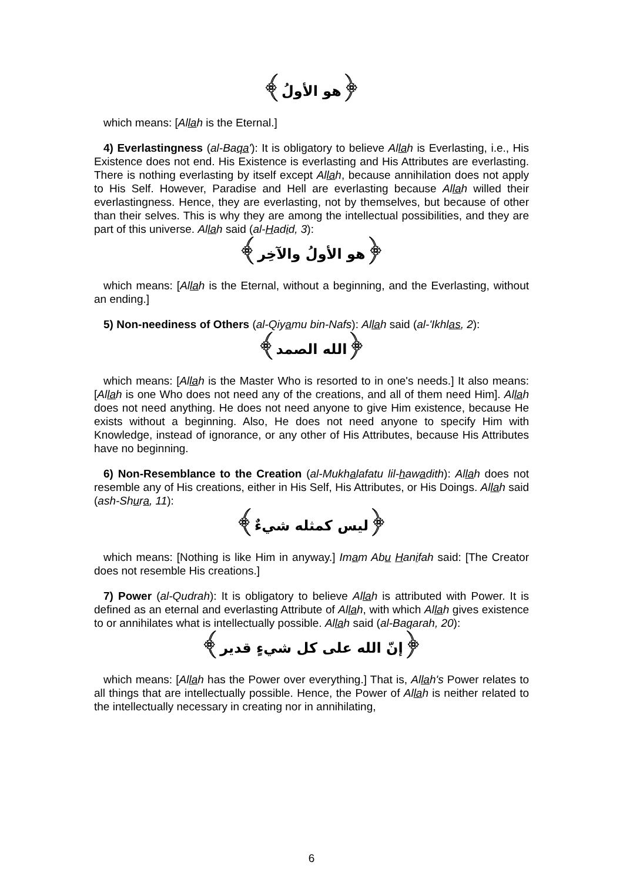﴿هو الأولُ﴾
which means: [Allah is the Eternal.]
4) Everlastingness (al-Baqa'): It is obligatory to believe Allah is Everlasting, i.e., His Existence does not end. His Existence is everlasting and His Attributes are everlasting. There is nothing everlasting by itself except Allah, because annihilation does not apply to His Self. However, Paradise and Hell are everlasting because Allah willed their everlastingness. Hence, they are everlasting, not by themselves, but because of other than their selves. This is why they are among the intellectual possibilities, and they are part of this universe. Allah said (al-Hadid, 3):
﴿هو الأولُ والآخِر﴾
which means: [Allah is the Eternal, without a beginning, and the Everlasting, without an ending.]
5) Non-neediness of Others (al-Qiyamu bin-Nafs): Allah said (al-'Ikhlas, 2):
﴿الله الصمد﴾
which means: [Allah is the Master Who is resorted to in one's needs.] It also means: [Allah is one Who does not need any of the creations, and all of them need Him]. Allah does not need anything. He does not need anyone to give Him existence, because He exists without a beginning. Also, He does not need anyone to specify Him with Knowledge, instead of ignorance, or any other of His Attributes, because His Attributes have no beginning.
6) Non-Resemblance to the Creation (al-Mukhalafatu lil-hawadith): Allah does not resemble any of His creations, either in His Self, His Attributes, or His Doings. Allah said (ash-Shura, 11):
﴿ليس كمثله شيءٌ﴾
which means: [Nothing is like Him in anyway.] Imam Abu Hanifah said: [The Creator does not resemble His creations.]
7) Power (al-Qudrah): It is obligatory to believe Allah is attributed with Power. It is defined as an eternal and everlasting Attribute of Allah, with which Allah gives existence to or annihilates what is intellectually possible. Allah said (al-Baqarah, 20):
﴿إنّ الله على كل شيءٍ قدير﴾
which means: [Allah has the Power over everything.] That is, Allah's Power relates to all things that are intellectually possible. Hence, the Power of Allah is neither related to the intellectually necessary in creating nor in annihilating,
6